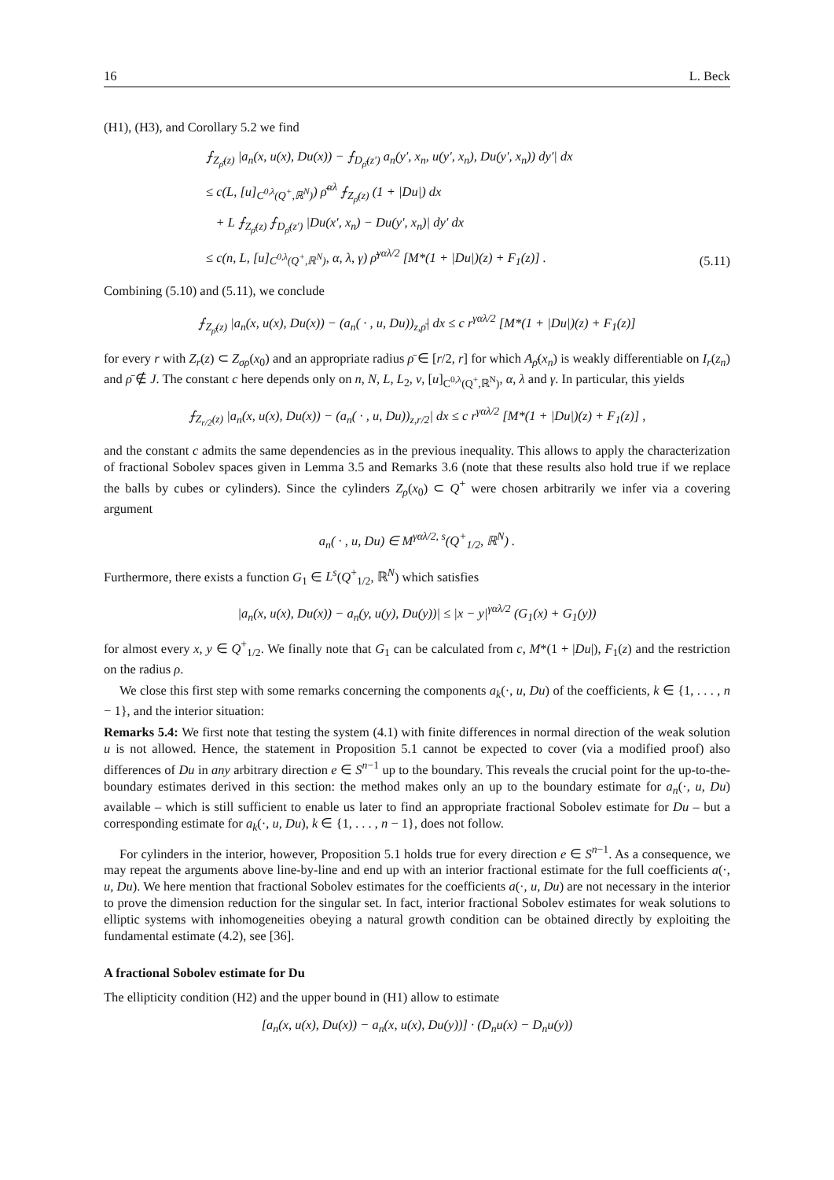16 L. Beck
(H1), (H3), and Corollary 5.2 we find
⨍<sub>Z<sub>ρ̄</sub>(z)</sub> |a<sub>n</sub>(x, u(x), Du(x)) − ⨍<sub>D<sub>ρ̄</sub>(z′)</sub> a<sub>n</sub>(y′, x<sub>n</sub>, u(y′, x<sub>n</sub>), Du(y′, x<sub>n</sub>)) dy′| dx
≤ c(L, [u]<sub>C<sup>0,λ</sup>(Q<sup>+</sup>,ℝ<sup>N</sup>)</sub>) ρ̄<sup>αλ</sup> ⨍<sub>Z<sub>ρ̄</sub>(z)</sub> (1 + |Du|) dx
+ L ⨍<sub>Z<sub>ρ̄</sub>(z)</sub> ⨍<sub>D<sub>ρ̄</sub>(z′)</sub> |Du(x′, x<sub>n</sub>) − Du(y′, x<sub>n</sub>)| dy′ dx
≤ c(n, L, [u]<sub>C<sup>0,λ</sup>(Q<sup>+</sup>,ℝ<sup>N</sup>)</sub>, α, λ, γ) ρ̄<sup>γαλ/2</sup> [M*(1 + |Du|)(z) + F<sub>1</sub>(z)] .
(5.11)
Combining (5.10) and (5.11), we conclude
⨍<sub>Z<sub>ρ̄</sub>(z)</sub> |a<sub>n</sub>(x, u(x), Du(x)) − (a<sub>n</sub>( · , u, Du))<sub>z,ρ̄</sub>| dx ≤ c r<sup>γαλ/2</sup> [M*(1 + |Du|)(z) + F<sub>1</sub>(z)]
for every r with Z<sub>r</sub>(z) ⊂ Z<sub>σρ</sub>(x<sub>0</sub>) and an appropriate radius ρ̄ ∈ [r/2, r] for which A<sub>ρ̄</sub>(x<sub>n</sub>) is weakly differentiable on I<sub>r</sub>(z<sub>n</sub>) and ρ̄ ∉ J. The constant c here depends only on n, N, L, L<sub>2</sub>, ν, [u]<sub>C<sup>0,λ</sup>(Q<sup>+</sup>,ℝ<sup>N</sup>)</sub>, α, λ and γ. In particular, this yields
⨍<sub>Z<sub>r/2</sub>(z)</sub> |a<sub>n</sub>(x, u(x), Du(x)) − (a<sub>n</sub>( · , u, Du))<sub>z,r/2</sub>| dx ≤ c r<sup>γαλ/2</sup> [M*(1 + |Du|)(z) + F<sub>1</sub>(z)] ,
and the constant c admits the same dependencies as in the previous inequality. This allows to apply the characterization of fractional Sobolev spaces given in Lemma 3.5 and Remarks 3.6 (note that these results also hold true if we replace the balls by cubes or cylinders). Since the cylinders Z<sub>ρ</sub>(x<sub>0</sub>) ⊂ Q<sup>+</sup> were chosen arbitrarily we infer via a covering argument
a<sub>n</sub>( · , u, Du) ∈ M<sup>γαλ/2, s</sup>(Q<sup>+</sup><sub>1/2</sub>, ℝ<sup>N</sup>) .
Furthermore, there exists a function G<sub>1</sub> ∈ L<sup>s</sup>(Q<sup>+</sup><sub>1/2</sub>, ℝ<sup>N</sup>) which satisfies
|a<sub>n</sub>(x, u(x), Du(x)) − a<sub>n</sub>(y, u(y), Du(y))| ≤ |x − y|<sup>γαλ/2</sup> (G<sub>1</sub>(x) + G<sub>1</sub>(y))
for almost every x, y ∈ Q<sup>+</sup><sub>1/2</sub>. We finally note that G<sub>1</sub> can be calculated from c, M*(1 + |Du|), F<sub>1</sub>(z) and the restriction on the radius ρ.
We close this first step with some remarks concerning the components a<sub>k</sub>(·, u, Du) of the coefficients, k ∈ {1, . . . , n − 1}, and the interior situation:
Remarks 5.4: We first note that testing the system (4.1) with finite differences in normal direction of the weak solution u is not allowed. Hence, the statement in Proposition 5.1 cannot be expected to cover (via a modified proof) also differences of Du in any arbitrary direction e ∈ S<sup>n−1</sup> up to the boundary. This reveals the crucial point for the up-to-the-boundary estimates derived in this section: the method makes only an up to the boundary estimate for a<sub>n</sub>(·, u, Du) available – which is still sufficient to enable us later to find an appropriate fractional Sobolev estimate for Du – but a corresponding estimate for a<sub>k</sub>(·, u, Du), k ∈ {1, . . . , n − 1}, does not follow.
For cylinders in the interior, however, Proposition 5.1 holds true for every direction e ∈ S<sup>n−1</sup>. As a consequence, we may repeat the arguments above line-by-line and end up with an interior fractional estimate for the full coefficients a(·, u, Du). We here mention that fractional Sobolev estimates for the coefficients a(·, u, Du) are not necessary in the interior to prove the dimension reduction for the singular set. In fact, interior fractional Sobolev estimates for weak solutions to elliptic systems with inhomogeneities obeying a natural growth condition can be obtained directly by exploiting the fundamental estimate (4.2), see [36].
A fractional Sobolev estimate for Du
The ellipticity condition (H2) and the upper bound in (H1) allow to estimate
[a<sub>n</sub>(x, u(x), Du(x)) − a<sub>n</sub>(x, u(x), Du(y))] · (D<sub>n</sub>u(x) − D<sub>n</sub>u(y))